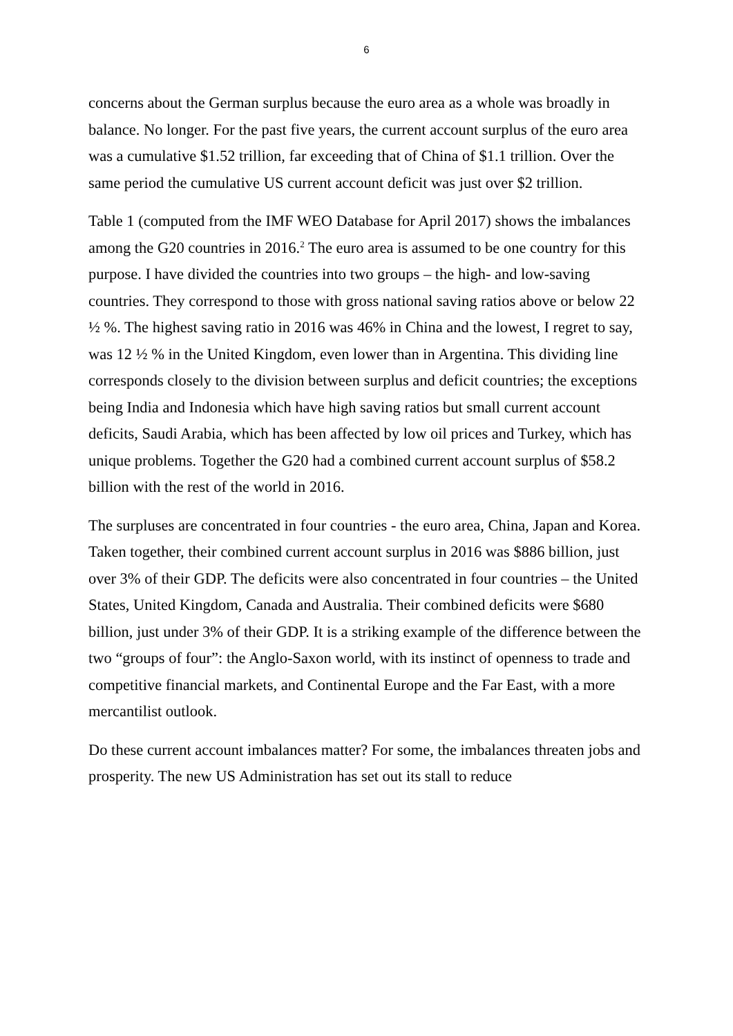6
concerns about the German surplus because the euro area as a whole was broadly in balance. No longer. For the past five years, the current account surplus of the euro area was a cumulative $1.52 trillion, far exceeding that of China of $1.1 trillion. Over the same period the cumulative US current account deficit was just over $2 trillion.
Table 1 (computed from the IMF WEO Database for April 2017) shows the imbalances among the G20 countries in 2016.<sup>2</sup> The euro area is assumed to be one country for this purpose. I have divided the countries into two groups – the high- and low-saving countries. They correspond to those with gross national saving ratios above or below 22 ½ %. The highest saving ratio in 2016 was 46% in China and the lowest, I regret to say, was 12 ½ % in the United Kingdom, even lower than in Argentina. This dividing line corresponds closely to the division between surplus and deficit countries; the exceptions being India and Indonesia which have high saving ratios but small current account deficits, Saudi Arabia, which has been affected by low oil prices and Turkey, which has unique problems. Together the G20 had a combined current account surplus of $58.2 billion with the rest of the world in 2016.
The surpluses are concentrated in four countries - the euro area, China, Japan and Korea. Taken together, their combined current account surplus in 2016 was $886 billion, just over 3% of their GDP. The deficits were also concentrated in four countries – the United States, United Kingdom, Canada and Australia. Their combined deficits were $680 billion, just under 3% of their GDP. It is a striking example of the difference between the two “groups of four”: the Anglo-Saxon world, with its instinct of openness to trade and competitive financial markets, and Continental Europe and the Far East, with a more mercantilist outlook.
Do these current account imbalances matter? For some, the imbalances threaten jobs and prosperity. The new US Administration has set out its stall to reduce